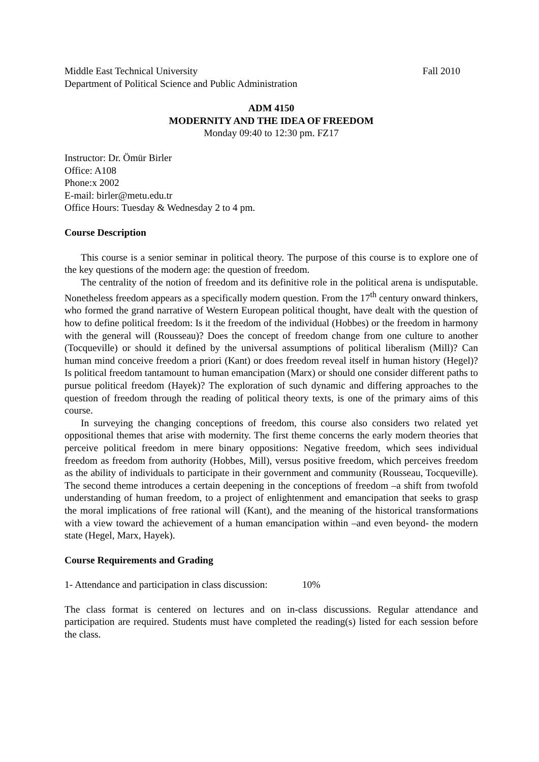Middle East Technical University Fall 2010
Department of Political Science and Public Administration
ADM 4150
MODERNITY AND THE IDEA OF FREEDOM
Monday 09:40 to 12:30 pm. FZ17
Instructor: Dr. Ömür Birler
Office: A108
Phone:x 2002
E-mail: birler@metu.edu.tr
Office Hours: Tuesday & Wednesday 2 to 4 pm.
Course Description
This course is a senior seminar in political theory. The purpose of this course is to explore one of the key questions of the modern age: the question of freedom.
The centrality of the notion of freedom and its definitive role in the political arena is undisputable. Nonetheless freedom appears as a specifically modern question. From the 17<sup>th</sup> century onward thinkers, who formed the grand narrative of Western European political thought, have dealt with the question of how to define political freedom: Is it the freedom of the individual (Hobbes) or the freedom in harmony with the general will (Rousseau)? Does the concept of freedom change from one culture to another (Tocqueville) or should it defined by the universal assumptions of political liberalism (Mill)? Can human mind conceive freedom a priori (Kant) or does freedom reveal itself in human history (Hegel)? Is political freedom tantamount to human emancipation (Marx) or should one consider different paths to pursue political freedom (Hayek)? The exploration of such dynamic and differing approaches to the question of freedom through the reading of political theory texts, is one of the primary aims of this course.
In surveying the changing conceptions of freedom, this course also considers two related yet oppositional themes that arise with modernity. The first theme concerns the early modern theories that perceive political freedom in mere binary oppositions: Negative freedom, which sees individual freedom as freedom from authority (Hobbes, Mill), versus positive freedom, which perceives freedom as the ability of individuals to participate in their government and community (Rousseau, Tocqueville). The second theme introduces a certain deepening in the conceptions of freedom –a shift from twofold understanding of human freedom, to a project of enlightenment and emancipation that seeks to grasp the moral implications of free rational will (Kant), and the meaning of the historical transformations with a view toward the achievement of a human emancipation within –and even beyond- the modern state (Hegel, Marx, Hayek).
Course Requirements and Grading
1- Attendance and participation in class discussion: 10%
The class format is centered on lectures and on in-class discussions. Regular attendance and participation are required. Students must have completed the reading(s) listed for each session before the class.